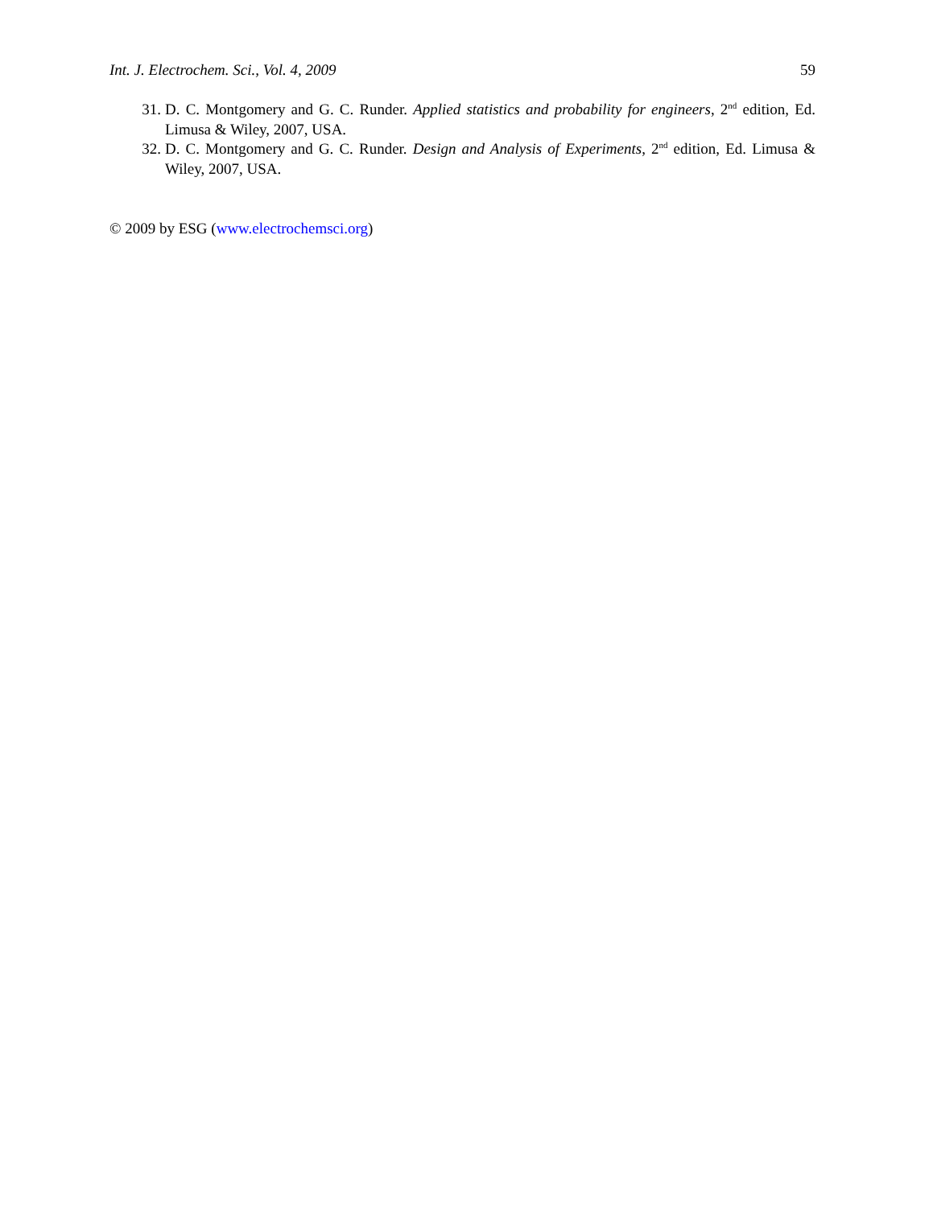Int. J. Electrochem. Sci., Vol. 4, 2009 59
31. D. C. Montgomery and G. C. Runder. Applied statistics and probability for engineers, 2<sup>nd</sup> edition, Ed. Limusa & Wiley, 2007, USA.
32. D. C. Montgomery and G. C. Runder. Design and Analysis of Experiments, 2<sup>nd</sup> edition, Ed. Limusa & Wiley, 2007, USA.
© 2009 by ESG (www.electrochemsci.org)